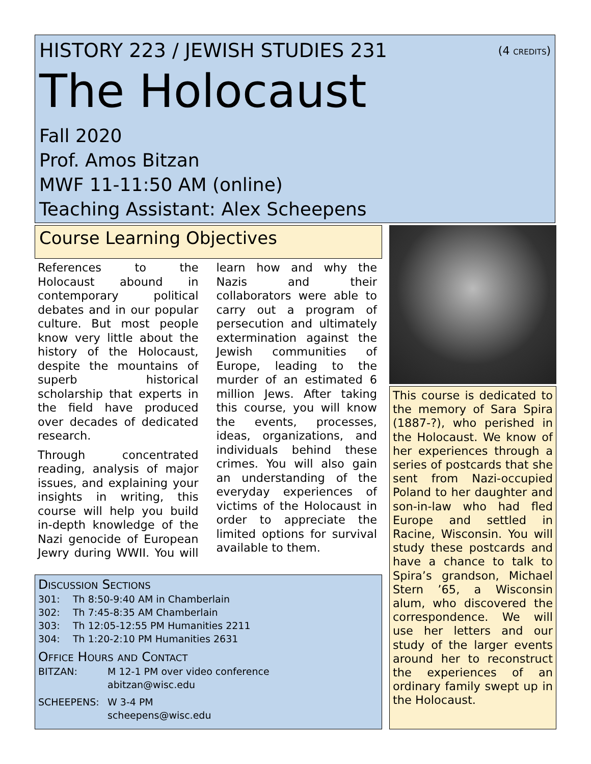HISTORY 223 / JEWISH STUDIES 231 (4 credits)
The Holocaust
Fall 2020
Prof. Amos Bitzan
MWF 11-11:50 AM (online)
Teaching Assistant: Alex Scheepens
Course Learning Objectives
References to the Holocaust abound in contemporary political debates and in our popular culture. But most people know very little about the history of the Holocaust, despite the mountains of superb historical scholarship that experts in the field have produced over decades of dedicated research.
Through concentrated reading, analysis of major issues, and explaining your insights in writing, this course will help you build in-depth knowledge of the Nazi genocide of European Jewry during WWII. You will learn how and why the Nazis and their collaborators were able to carry out a program of persecution and ultimately extermination against the Jewish communities of Europe, leading to the murder of an estimated 6 million Jews. After taking this course, you will know the events, processes, ideas, organizations, and individuals behind these crimes. You will also gain an understanding of the everyday experiences of victims of the Holocaust in order to appreciate the limited options for survival available to them.
This course is dedicated to the memory of Sara Spira (1887-?), who perished in the Holocaust. We know of her experiences through a series of postcards that she sent from Nazi-occupied Poland to her daughter and son-in-law who had fled Europe and settled in Racine, Wisconsin. You will study these postcards and have a chance to talk to Spira’s grandson, Michael Stern ’65, a Wisconsin alum, who discovered the correspondence. We will use her letters and our study of the larger events around her to reconstruct the experiences of an ordinary family swept up in the Holocaust.
Discussion Sections
301: Th 8:50-9:40 AM in Chamberlain
302: Th 7:45-8:35 AM Chamberlain
303: Th 12:05-12:55 PM Humanities 2211
304: Th 1:20-2:10 PM Humanities 2631
Office Hours and Contact
BITZAN: M 12-1 PM over video conference
abitzan@wisc.edu
SCHEEPENS: W 3-4 PM
scheepens@wisc.edu